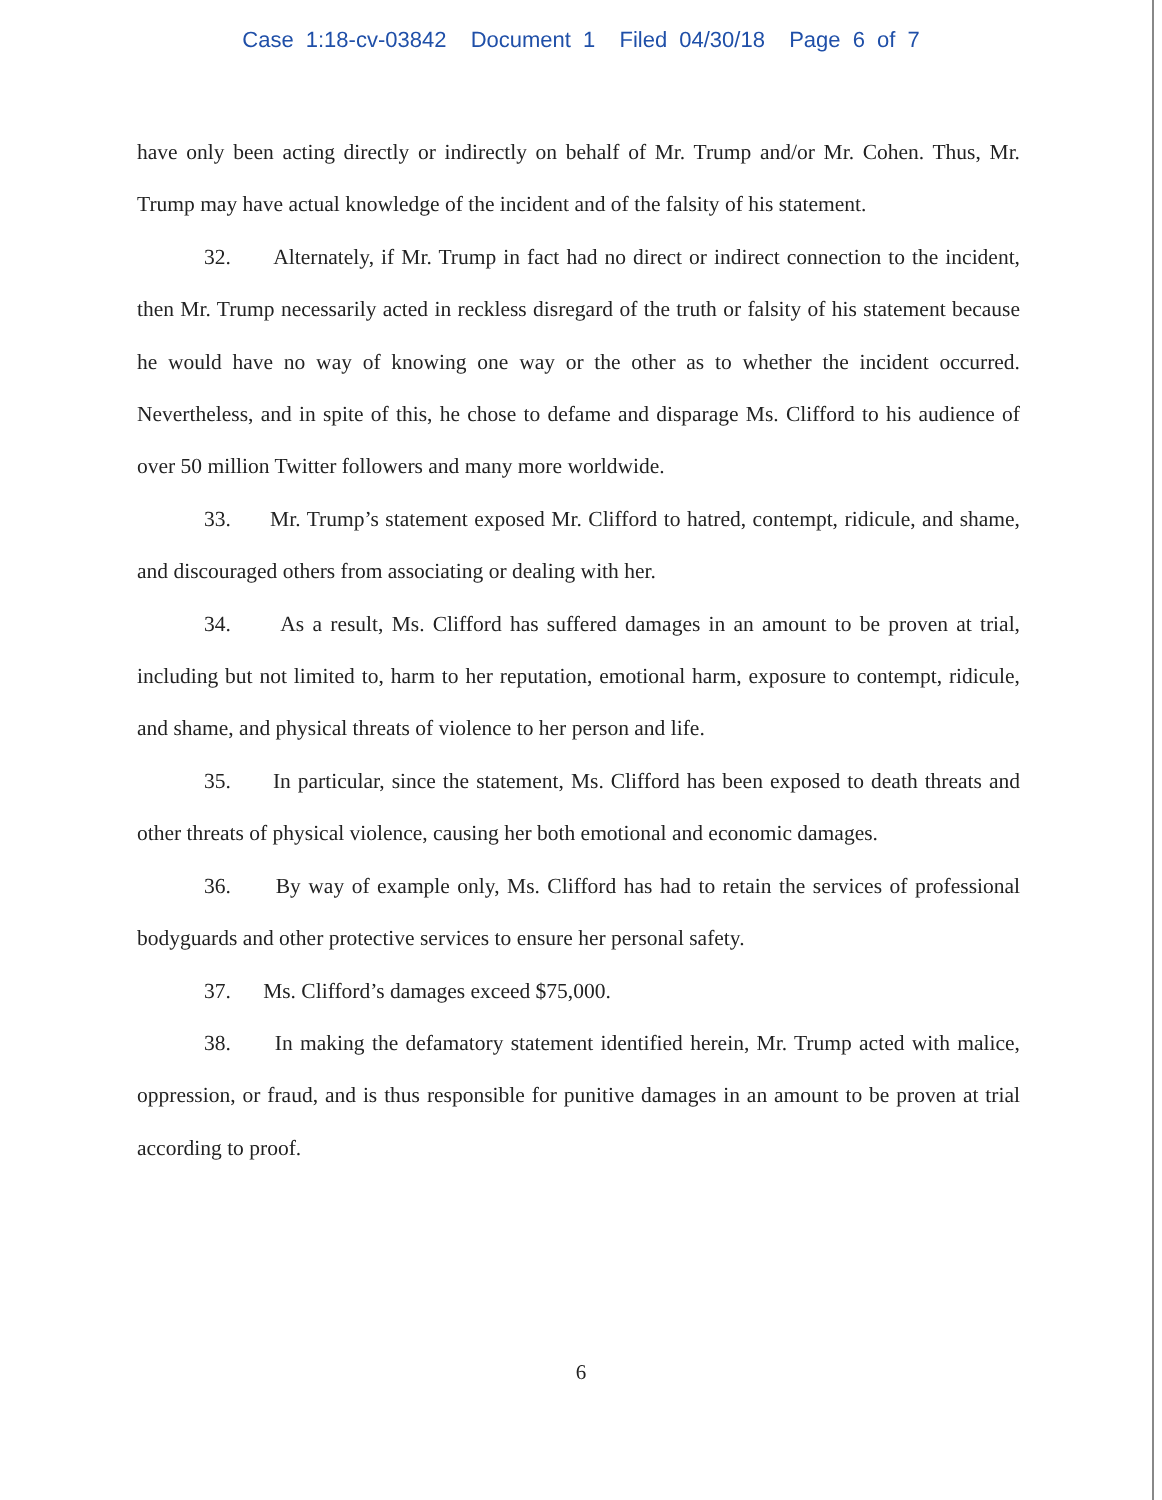Case 1:18-cv-03842 Document 1 Filed 04/30/18 Page 6 of 7
have only been acting directly or indirectly on behalf of Mr. Trump and/or Mr. Cohen. Thus, Mr. Trump may have actual knowledge of the incident and of the falsity of his statement.
32. Alternately, if Mr. Trump in fact had no direct or indirect connection to the incident, then Mr. Trump necessarily acted in reckless disregard of the truth or falsity of his statement because he would have no way of knowing one way or the other as to whether the incident occurred. Nevertheless, and in spite of this, he chose to defame and disparage Ms. Clifford to his audience of over 50 million Twitter followers and many more worldwide.
33. Mr. Trump’s statement exposed Mr. Clifford to hatred, contempt, ridicule, and shame, and discouraged others from associating or dealing with her.
34. As a result, Ms. Clifford has suffered damages in an amount to be proven at trial, including but not limited to, harm to her reputation, emotional harm, exposure to contempt, ridicule, and shame, and physical threats of violence to her person and life.
35. In particular, since the statement, Ms. Clifford has been exposed to death threats and other threats of physical violence, causing her both emotional and economic damages.
36. By way of example only, Ms. Clifford has had to retain the services of professional bodyguards and other protective services to ensure her personal safety.
37. Ms. Clifford’s damages exceed $75,000.
38. In making the defamatory statement identified herein, Mr. Trump acted with malice, oppression, or fraud, and is thus responsible for punitive damages in an amount to be proven at trial according to proof.
6